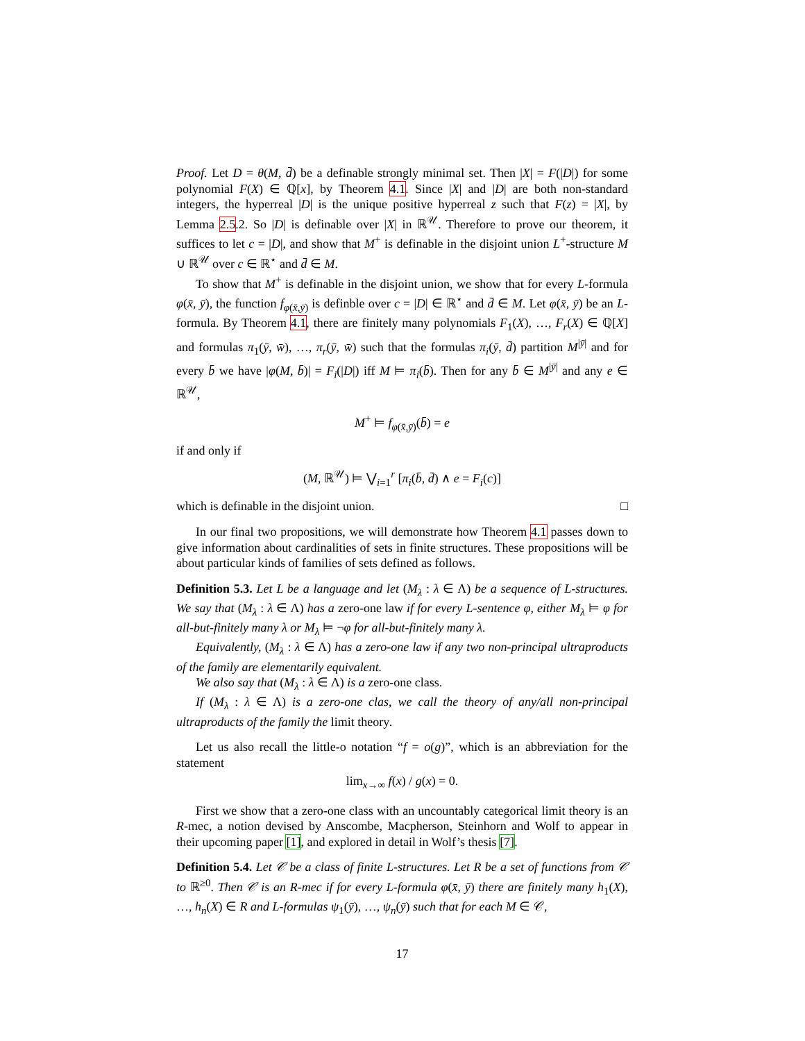Proof. Let D = θ(M, d̄) be a definable strongly minimal set. Then |X| = F(|D|) for some polynomial F(X) ∈ ℚ[x], by Theorem 4.1. Since |X| and |D| are both non-standard integers, the hyperreal |D| is the unique positive hyperreal z such that F(z) = |X|, by Lemma 2.5.2. So |D| is definable over |X| in ℝ<sup>𝒰</sup>. Therefore to prove our theorem, it suffices to let c = |D|, and show that M<sup>+</sup> is definable in the disjoint union L<sup>+</sup>-structure M ∪ ℝ<sup>𝒰</sup> over c ∈ ℝ<sup>⋆</sup> and d̄ ∈ M.
To show that M<sup>+</sup> is definable in the disjoint union, we show that for every L-formula φ(x̄, ȳ), the function f<sub>φ(x̄,ȳ)</sub> is definble over c = |D| ∈ ℝ<sup>⋆</sup> and d̄ ∈ M. Let φ(x̄, ȳ) be an L-formula. By Theorem 4.1, there are finitely many polynomials F<sub>1</sub>(X), …, F<sub>r</sub>(X) ∈ ℚ[X] and formulas π<sub>1</sub>(ȳ, w̄), …, π<sub>r</sub>(ȳ, w̄) such that the formulas π<sub>i</sub>(ȳ, d̄) partition M<sup>|ȳ|</sup> and for every b̄ we have |φ(M, b̄)| = F<sub>i</sub>(|D|) iff M ⊨ π<sub>i</sub>(b̄). Then for any b̄ ∈ M<sup>|ȳ|</sup> and any e ∈ ℝ<sup>𝒰</sup>,
M<sup>+</sup> ⊨ f<sub>φ(x̄,ȳ)</sub>(b̄) = e
if and only if
(M, ℝ<sup>𝒰</sup>) ⊨ ⋁<sub>i=1</sub><sup>r</sup> [π<sub>i</sub>(b̄, d̄) ∧ e = F<sub>i</sub>(c)]
which is definable in the disjoint union. □
In our final two propositions, we will demonstrate how Theorem 4.1 passes down to give information about cardinalities of sets in finite structures. These propositions will be about particular kinds of families of sets defined as follows.
Definition 5.3. Let L be a language and let (M<sub>λ</sub> : λ ∈ Λ) be a sequence of L-structures. We say that (M<sub>λ</sub> : λ ∈ Λ) has a zero-one law if for every L-sentence φ, either M<sub>λ</sub> ⊨ φ for all-but-finitely many λ or M<sub>λ</sub> ⊨ ¬φ for all-but-finitely many λ.
Equivalently, (M<sub>λ</sub> : λ ∈ Λ) has a zero-one law if any two non-principal ultraproducts of the family are elementarily equivalent.
We also say that (M<sub>λ</sub> : λ ∈ Λ) is a zero-one class.
If (M<sub>λ</sub> : λ ∈ Λ) is a zero-one clas, we call the theory of any/all non-principal ultraproducts of the family the limit theory.
Let us also recall the little-o notation “f = o(g)”, which is an abbreviation for the statement
lim<sub>x→∞</sub> f(x) / g(x) = 0.
First we show that a zero-one class with an uncountably categorical limit theory is an R-mec, a notion devised by Anscombe, Macpherson, Steinhorn and Wolf to appear in their upcoming paper [1], and explored in detail in Wolf’s thesis [7].
Definition 5.4. Let 𝒞 be a class of finite L-structures. Let R be a set of functions from 𝒞 to ℝ<sup>≥0</sup>. Then 𝒞 is an R-mec if for every L-formula φ(x̄, ȳ) there are finitely many h<sub>1</sub>(X), …, h<sub>n</sub>(X) ∈ R and L-formulas ψ<sub>1</sub>(ȳ), …, ψ<sub>n</sub>(ȳ) such that for each M ∈ 𝒞,
17